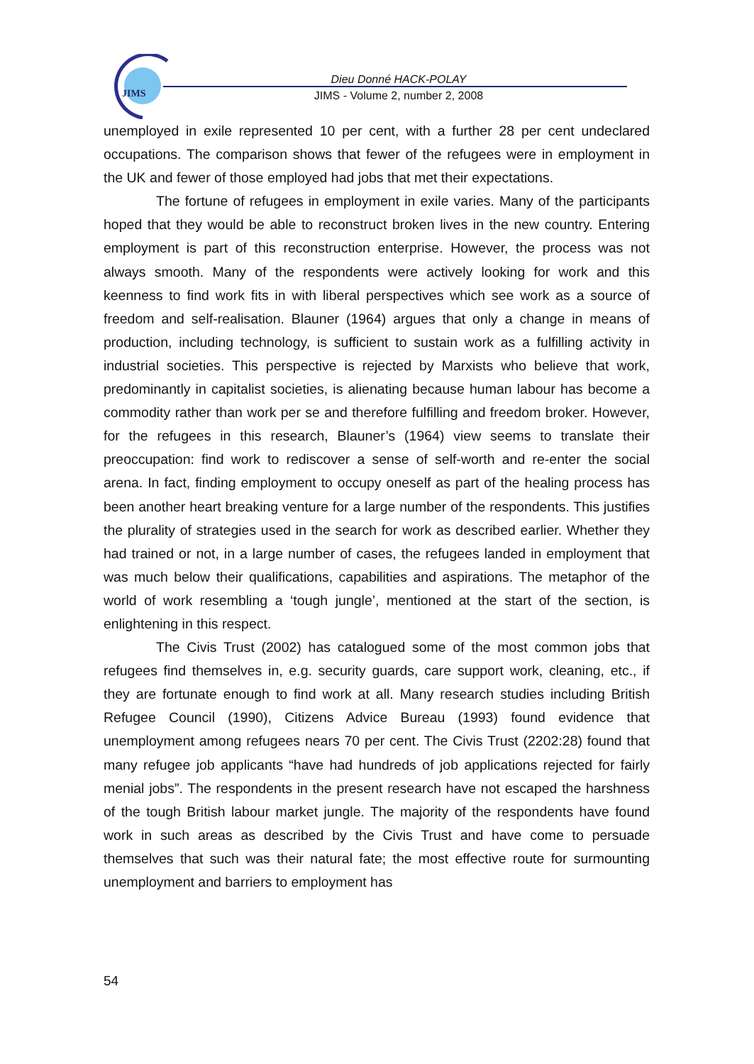JIMS
Dieu Donné HACK-POLAY
JIMS - Volume 2, number 2, 2008
unemployed in exile represented 10 per cent, with a further 28 per cent undeclared occupations. The comparison shows that fewer of the refugees were in employment in the UK and fewer of those employed had jobs that met their expectations.
The fortune of refugees in employment in exile varies. Many of the participants hoped that they would be able to reconstruct broken lives in the new country. Entering employment is part of this reconstruction enterprise. However, the process was not always smooth. Many of the respondents were actively looking for work and this keenness to find work fits in with liberal perspectives which see work as a source of freedom and self-realisation. Blauner (1964) argues that only a change in means of production, including technology, is sufficient to sustain work as a fulfilling activity in industrial societies. This perspective is rejected by Marxists who believe that work, predominantly in capitalist societies, is alienating because human labour has become a commodity rather than work per se and therefore fulfilling and freedom broker. However, for the refugees in this research, Blauner’s (1964) view seems to translate their preoccupation: find work to rediscover a sense of self-worth and re-enter the social arena. In fact, finding employment to occupy oneself as part of the healing process has been another heart breaking venture for a large number of the respondents. This justifies the plurality of strategies used in the search for work as described earlier. Whether they had trained or not, in a large number of cases, the refugees landed in employment that was much below their qualifications, capabilities and aspirations. The metaphor of the world of work resembling a ‘tough jungle’, mentioned at the start of the section, is enlightening in this respect.
The Civis Trust (2002) has catalogued some of the most common jobs that refugees find themselves in, e.g. security guards, care support work, cleaning, etc., if they are fortunate enough to find work at all. Many research studies including British Refugee Council (1990), Citizens Advice Bureau (1993) found evidence that unemployment among refugees nears 70 per cent. The Civis Trust (2202:28) found that many refugee job applicants “have had hundreds of job applications rejected for fairly menial jobs”. The respondents in the present research have not escaped the harshness of the tough British labour market jungle. The majority of the respondents have found work in such areas as described by the Civis Trust and have come to persuade themselves that such was their natural fate; the most effective route for surmounting unemployment and barriers to employment has
54